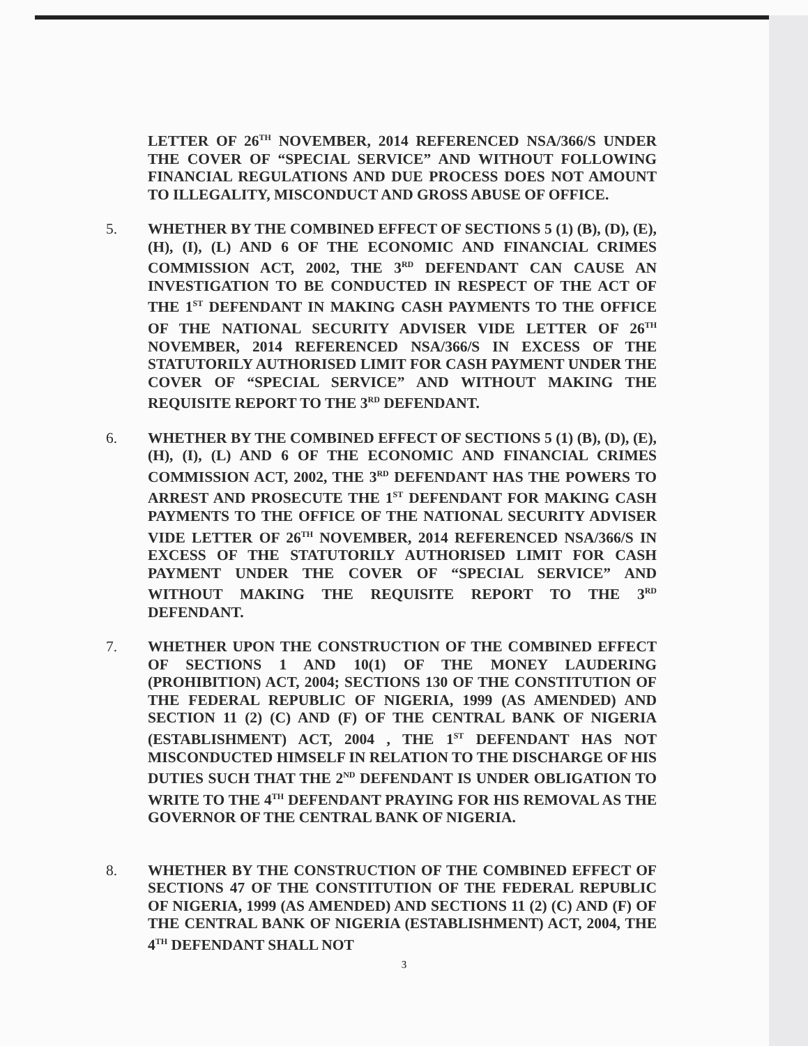LETTER OF 26<sup>TH</sup> NOVEMBER, 2014 REFERENCED NSA/366/S UNDER THE COVER OF “SPECIAL SERVICE” AND WITHOUT FOLLOWING FINANCIAL REGULATIONS AND DUE PROCESS DOES NOT AMOUNT TO ILLEGALITY, MISCONDUCT AND GROSS ABUSE OF OFFICE.
5. WHETHER BY THE COMBINED EFFECT OF SECTIONS 5 (1) (B), (D), (E), (H), (I), (L) AND 6 OF THE ECONOMIC AND FINANCIAL CRIMES COMMISSION ACT, 2002, THE 3<sup>RD</sup> DEFENDANT CAN CAUSE AN INVESTIGATION TO BE CONDUCTED IN RESPECT OF THE ACT OF THE 1<sup>ST</sup> DEFENDANT IN MAKING CASH PAYMENTS TO THE OFFICE OF THE NATIONAL SECURITY ADVISER VIDE LETTER OF 26<sup>TH</sup> NOVEMBER, 2014 REFERENCED NSA/366/S IN EXCESS OF THE STATUTORILY AUTHORISED LIMIT FOR CASH PAYMENT UNDER THE COVER OF “SPECIAL SERVICE” AND WITHOUT MAKING THE REQUISITE REPORT TO THE 3<sup>RD</sup> DEFENDANT.
6. WHETHER BY THE COMBINED EFFECT OF SECTIONS 5 (1) (B), (D), (E), (H), (I), (L) AND 6 OF THE ECONOMIC AND FINANCIAL CRIMES COMMISSION ACT, 2002, THE 3<sup>RD</sup> DEFENDANT HAS THE POWERS TO ARREST AND PROSECUTE THE 1<sup>ST</sup> DEFENDANT FOR MAKING CASH PAYMENTS TO THE OFFICE OF THE NATIONAL SECURITY ADVISER VIDE LETTER OF 26<sup>TH</sup> NOVEMBER, 2014 REFERENCED NSA/366/S IN EXCESS OF THE STATUTORILY AUTHORISED LIMIT FOR CASH PAYMENT UNDER THE COVER OF “SPECIAL SERVICE” AND WITHOUT MAKING THE REQUISITE REPORT TO THE 3<sup>RD</sup> DEFENDANT.
7. WHETHER UPON THE CONSTRUCTION OF THE COMBINED EFFECT OF SECTIONS 1 AND 10(1) OF THE MONEY LAUDERING (PROHIBITION) ACT, 2004; SECTIONS 130 OF THE CONSTITUTION OF THE FEDERAL REPUBLIC OF NIGERIA, 1999 (AS AMENDED) AND SECTION 11 (2) (C) AND (F) OF THE CENTRAL BANK OF NIGERIA (ESTABLISHMENT) ACT, 2004 , THE 1<sup>ST</sup> DEFENDANT HAS NOT MISCONDUCTED HIMSELF IN RELATION TO THE DISCHARGE OF HIS DUTIES SUCH THAT THE 2<sup>ND</sup> DEFENDANT IS UNDER OBLIGATION TO WRITE TO THE 4<sup>TH</sup> DEFENDANT PRAYING FOR HIS REMOVAL AS THE GOVERNOR OF THE CENTRAL BANK OF NIGERIA.
8. WHETHER BY THE CONSTRUCTION OF THE COMBINED EFFECT OF SECTIONS 47 OF THE CONSTITUTION OF THE FEDERAL REPUBLIC OF NIGERIA, 1999 (AS AMENDED) AND SECTIONS 11 (2) (C) AND (F) OF THE CENTRAL BANK OF NIGERIA (ESTABLISHMENT) ACT, 2004, THE 4<sup>TH</sup> DEFENDANT SHALL NOT
3